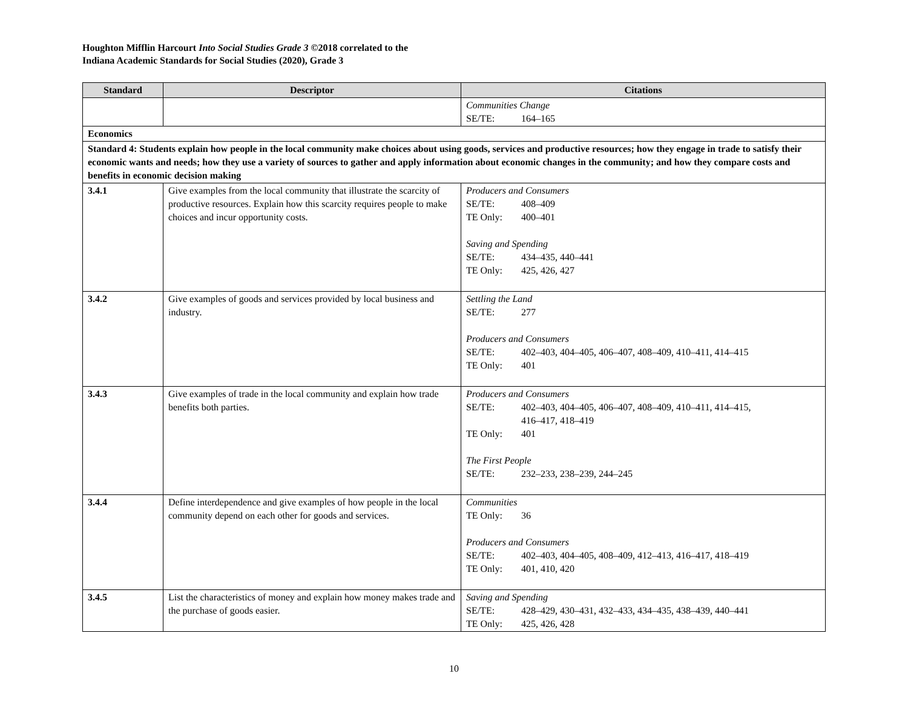Houghton Mifflin Harcourt Into Social Studies Grade 3 ©2018 correlated to the
Indiana Academic Standards for Social Studies (2020), Grade 3
| Standard | Descriptor | Citations |
| --- | --- | --- |
| | | Communities Change SE/TE: 164–165 |
| Economics | | |
| Standard 4: Students explain how people in the local community make choices about using goods, services and productive resources; how they engage in trade to satisfy their economic wants and needs; how they use a variety of sources to gather and apply information about economic changes in the community; and how they compare costs and benefits in economic decision making | | |
| 3.4.1 | Give examples from the local community that illustrate the scarcity of productive resources. Explain how this scarcity requires people to make choices and incur opportunity costs. | Producers and Consumers SE/TE: 408–409 TE Only: 400–401 Saving and Spending SE/TE: 434–435, 440–441 TE Only: 425, 426, 427 |
| 3.4.2 | Give examples of goods and services provided by local business and industry. | Settling the Land SE/TE: 277 Producers and Consumers SE/TE: 402–403, 404–405, 406–407, 408–409, 410–411, 414–415 TE Only: 401 |
| 3.4.3 | Give examples of trade in the local community and explain how trade benefits both parties. | Producers and Consumers SE/TE: 402–403, 404–405, 406–407, 408–409, 410–411, 414–415, 416–417, 418–419 TE Only: 401 The First People SE/TE: 232–233, 238–239, 244–245 |
| 3.4.4 | Define interdependence and give examples of how people in the local community depend on each other for goods and services. | Communities TE Only: 36 Producers and Consumers SE/TE: 402–403, 404–405, 408–409, 412–413, 416–417, 418–419 TE Only: 401, 410, 420 |
| 3.4.5 | List the characteristics of money and explain how money makes trade and the purchase of goods easier. | Saving and Spending SE/TE: 428–429, 430–431, 432–433, 434–435, 438–439, 440–441 TE Only: 425, 426, 428 |
10